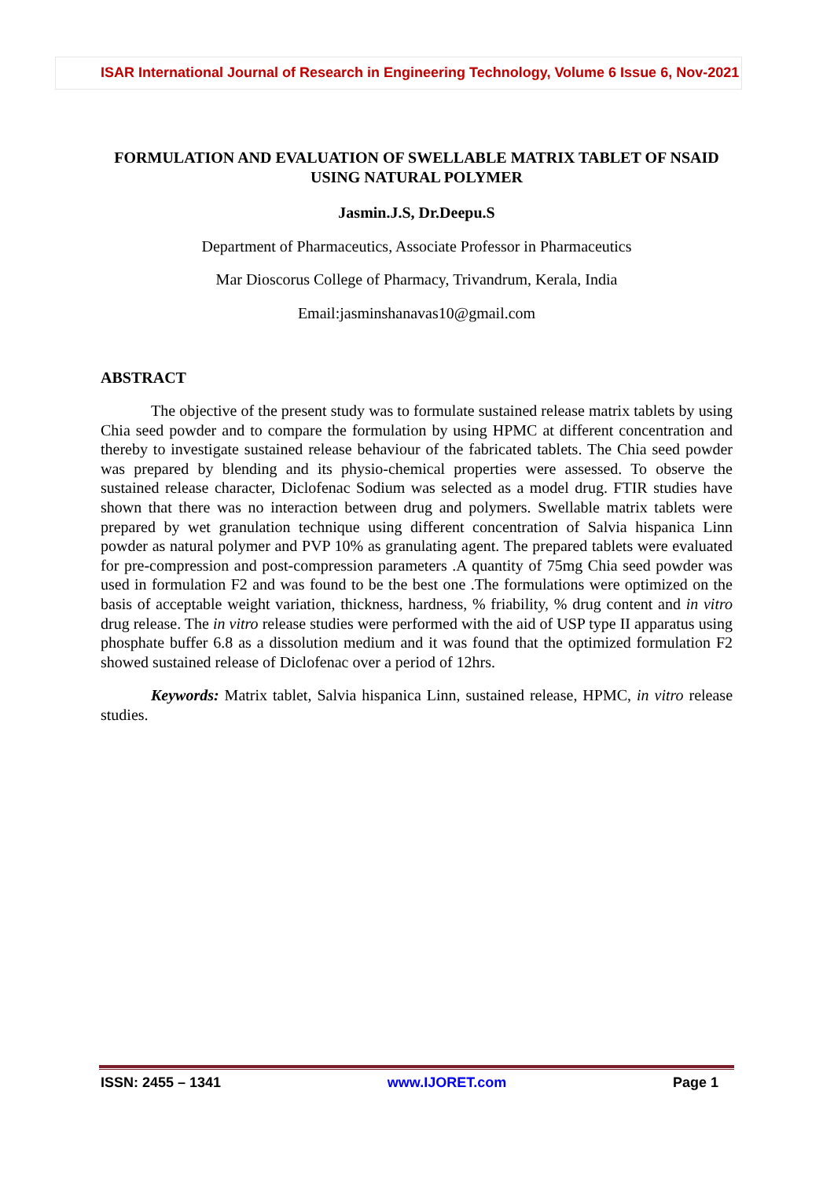ISAR International Journal of Research in Engineering Technology, Volume 6 Issue 6, Nov-2021
FORMULATION AND EVALUATION OF SWELLABLE MATRIX TABLET OF NSAID USING NATURAL POLYMER
Jasmin.J.S, Dr.Deepu.S
Department of Pharmaceutics, Associate Professor in Pharmaceutics
Mar Dioscorus College of Pharmacy, Trivandrum, Kerala, India
Email:jasminshanavas10@gmail.com
ABSTRACT
The objective of the present study was to formulate sustained release matrix tablets by using Chia seed powder and to compare the formulation by using HPMC at different concentration and thereby to investigate sustained release behaviour of the fabricated tablets. The Chia seed powder was prepared by blending and its physio-chemical properties were assessed. To observe the sustained release character, Diclofenac Sodium was selected as a model drug. FTIR studies have shown that there was no interaction between drug and polymers. Swellable matrix tablets were prepared by wet granulation technique using different concentration of Salvia hispanica Linn powder as natural polymer and PVP 10% as granulating agent. The prepared tablets were evaluated for pre-compression and post-compression parameters .A quantity of 75mg Chia seed powder was used in formulation F2 and was found to be the best one .The formulations were optimized on the basis of acceptable weight variation, thickness, hardness, % friability, % drug content and in vitro drug release. The in vitro release studies were performed with the aid of USP type II apparatus using phosphate buffer 6.8 as a dissolution medium and it was found that the optimized formulation F2 showed sustained release of Diclofenac over a period of 12hrs.
Keywords: Matrix tablet, Salvia hispanica Linn, sustained release, HPMC, in vitro release studies.
ISSN: 2455 – 1341 www.IJORET.com Page 1